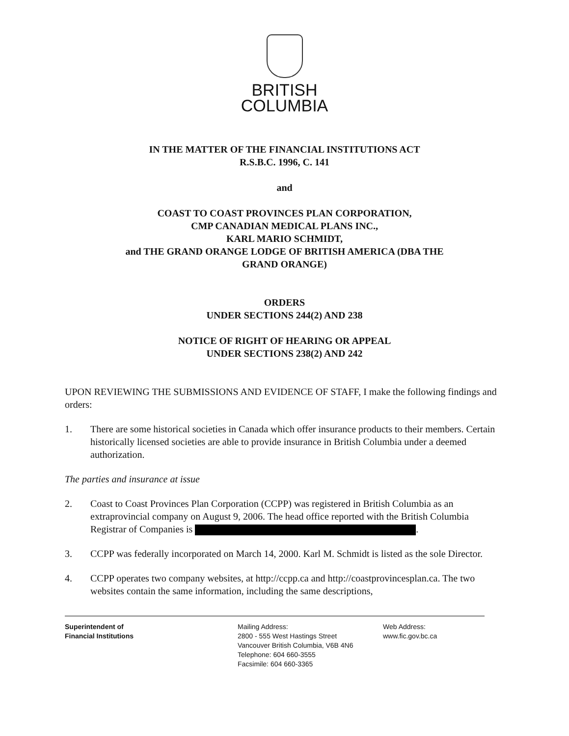BRITISH
COLUMBIA
IN THE MATTER OF THE FINANCIAL INSTITUTIONS ACT
R.S.B.C. 1996, C. 141
and
COAST TO COAST PROVINCES PLAN CORPORATION,
CMP CANADIAN MEDICAL PLANS INC.,
KARL MARIO SCHMIDT,
and THE GRAND ORANGE LODGE OF BRITISH AMERICA (DBA THE
GRAND ORANGE)
ORDERS
UNDER SECTIONS 244(2) AND 238
NOTICE OF RIGHT OF HEARING OR APPEAL
UNDER SECTIONS 238(2) AND 242
UPON REVIEWING THE SUBMISSIONS AND EVIDENCE OF STAFF, I make the following findings and orders:
1. There are some historical societies in Canada which offer insurance products to their members. Certain historically licensed societies are able to provide insurance in British Columbia under a deemed authorization.
The parties and insurance at issue
2. Coast to Coast Provinces Plan Corporation (CCPP) was registered in British Columbia as an extraprovincial company on August 9, 2006. The head office reported with the British Columbia Registrar of Companies is .
3. CCPP was federally incorporated on March 14, 2000. Karl M. Schmidt is listed as the sole Director.
4. CCPP operates two company websites, at http://ccpp.ca and http://coastprovincesplan.ca. The two websites contain the same information, including the same descriptions,
Superintendent of
Financial Institutions
Mailing Address:
2800 - 555 West Hastings Street
Vancouver British Columbia, V6B 4N6
Telephone: 604 660-3555
Facsimile: 604 660-3365
Web Address:
www.fic.gov.bc.ca